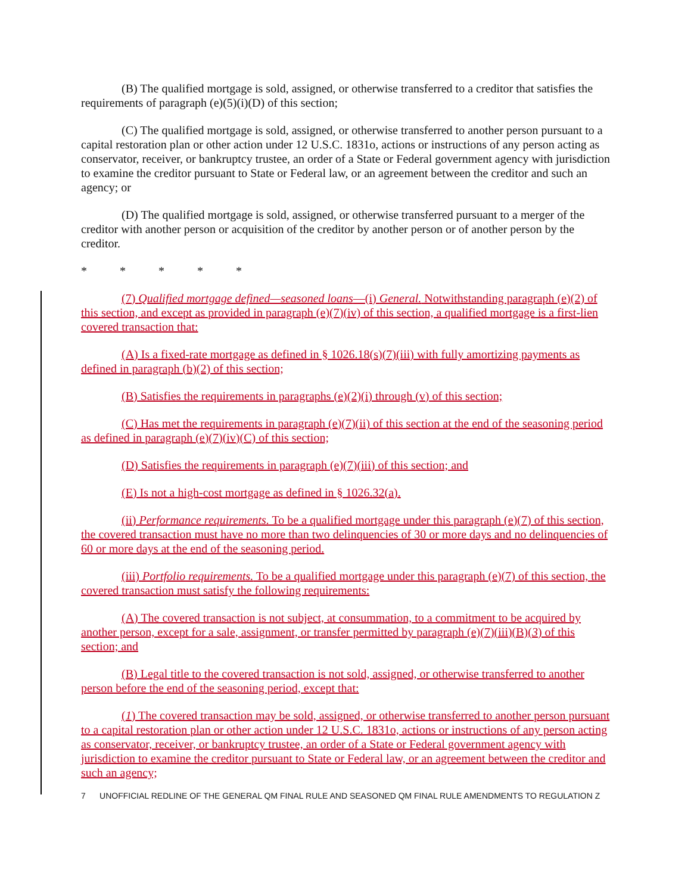(B) The qualified mortgage is sold, assigned, or otherwise transferred to a creditor that satisfies the requirements of paragraph (e)(5)(i)(D) of this section;
(C) The qualified mortgage is sold, assigned, or otherwise transferred to another person pursuant to a capital restoration plan or other action under 12 U.S.C. 1831o, actions or instructions of any person acting as conservator, receiver, or bankruptcy trustee, an order of a State or Federal government agency with jurisdiction to examine the creditor pursuant to State or Federal law, or an agreement between the creditor and such an agency; or
(D) The qualified mortgage is sold, assigned, or otherwise transferred pursuant to a merger of the creditor with another person or acquisition of the creditor by another person or of another person by the creditor.
* * * * *
(7) Qualified mortgage defined—seasoned loans—(i) General. Notwithstanding paragraph (e)(2) of this section, and except as provided in paragraph (e)(7)(iv) of this section, a qualified mortgage is a first-lien covered transaction that:
(A) Is a fixed-rate mortgage as defined in § 1026.18(s)(7)(iii) with fully amortizing payments as defined in paragraph (b)(2) of this section;
(B) Satisfies the requirements in paragraphs (e)(2)(i) through (v) of this section;
(C) Has met the requirements in paragraph (e)(7)(ii) of this section at the end of the seasoning period as defined in paragraph (e)(7)(iv)(C) of this section;
(D) Satisfies the requirements in paragraph (e)(7)(iii) of this section; and
(E) Is not a high-cost mortgage as defined in § 1026.32(a).
(ii) Performance requirements. To be a qualified mortgage under this paragraph (e)(7) of this section, the covered transaction must have no more than two delinquencies of 30 or more days and no delinquencies of 60 or more days at the end of the seasoning period.
(iii) Portfolio requirements. To be a qualified mortgage under this paragraph (e)(7) of this section, the covered transaction must satisfy the following requirements:
(A) The covered transaction is not subject, at consummation, to a commitment to be acquired by another person, except for a sale, assignment, or transfer permitted by paragraph (e)(7)(iii)(B)(3) of this section; and
(B) Legal title to the covered transaction is not sold, assigned, or otherwise transferred to another person before the end of the seasoning period, except that:
(1) The covered transaction may be sold, assigned, or otherwise transferred to another person pursuant to a capital restoration plan or other action under 12 U.S.C. 1831o, actions or instructions of any person acting as conservator, receiver, or bankruptcy trustee, an order of a State or Federal government agency with jurisdiction to examine the creditor pursuant to State or Federal law, or an agreement between the creditor and such an agency;
7 UNOFFICIAL REDLINE OF THE GENERAL QM FINAL RULE AND SEASONED QM FINAL RULE AMENDMENTS TO REGULATION Z